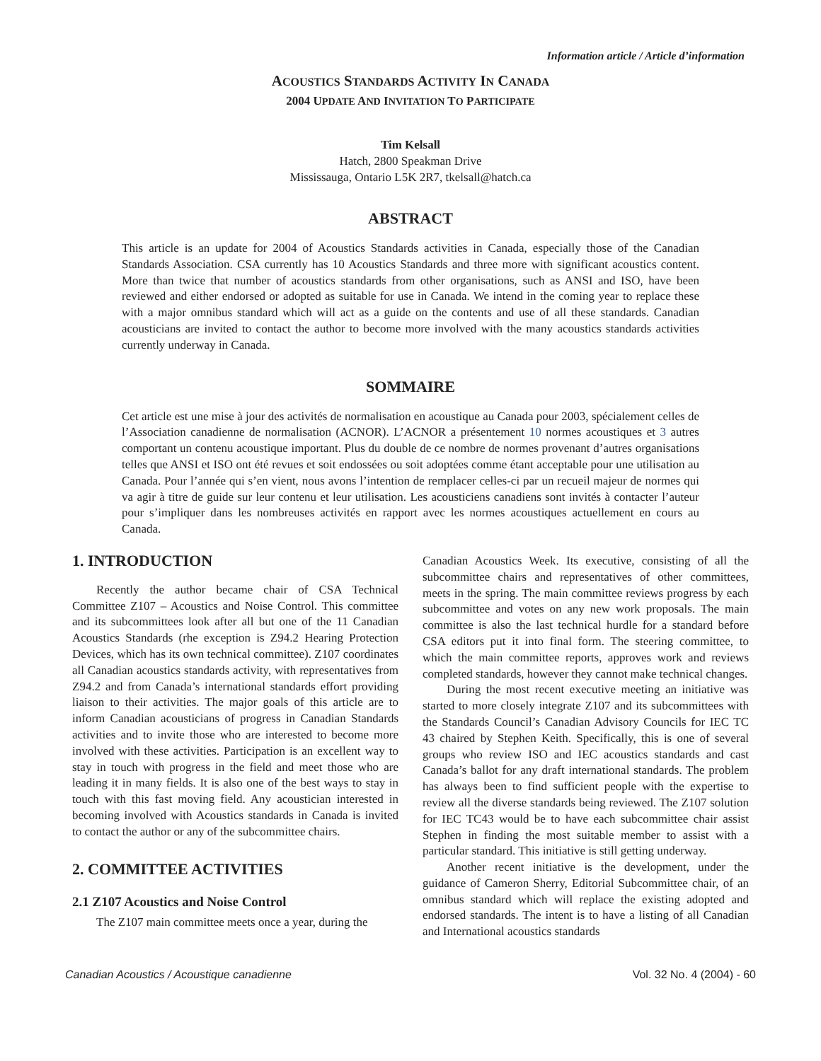Information article / Article d’information
ACOUSTICS STANDARDS ACTIVITY IN CANADA
2004 UPDATE AND INVITATION TO PARTICIPATE
Tim Kelsall
Hatch, 2800 Speakman Drive
Mississauga, Ontario L5K 2R7, tkelsall@hatch.ca
ABSTRACT
This article is an update for 2004 of Acoustics Standards activities in Canada, especially those of the Canadian Standards Association. CSA currently has 10 Acoustics Standards and three more with significant acoustics content. More than twice that number of acoustics standards from other organisations, such as ANSI and ISO, have been reviewed and either endorsed or adopted as suitable for use in Canada. We intend in the coming year to replace these with a major omnibus standard which will act as a guide on the contents and use of all these standards. Canadian acousticians are invited to contact the author to become more involved with the many acoustics standards activities currently underway in Canada.
SOMMAIRE
Cet article est une mise à jour des activités de normalisation en acoustique au Canada pour 2003, spécialement celles de l’Association canadienne de normalisation (ACNOR). L’ACNOR a présentement 10 normes acoustiques et 3 autres comportant un contenu acoustique important. Plus du double de ce nombre de normes provenant d’autres organisations telles que ANSI et ISO ont été revues et soit endossées ou soit adoptées comme étant acceptable pour une utilisation au Canada. Pour l’année qui s’en vient, nous avons l’intention de remplacer celles-ci par un recueil majeur de normes qui va agir à titre de guide sur leur contenu et leur utilisation. Les acousticiens canadiens sont invités à contacter l’auteur pour s’impliquer dans les nombreuses activités en rapport avec les normes acoustiques actuellement en cours au Canada.
1. INTRODUCTION
Recently the author became chair of CSA Technical Committee Z107 – Acoustics and Noise Control. This committee and its subcommittees look after all but one of the 11 Canadian Acoustics Standards (rhe exception is Z94.2 Hearing Protection Devices, which has its own technical committee). Z107 coordinates all Canadian acoustics standards activity, with representatives from Z94.2 and from Canada’s international standards effort providing liaison to their activities. The major goals of this article are to inform Canadian acousticians of progress in Canadian Standards activities and to invite those who are interested to become more involved with these activities. Participation is an excellent way to stay in touch with progress in the field and meet those who are leading it in many fields. It is also one of the best ways to stay in touch with this fast moving field. Any acoustician interested in becoming involved with Acoustics standards in Canada is invited to contact the author or any of the subcommittee chairs.
2. COMMITTEE ACTIVITIES
2.1 Z107 Acoustics and Noise Control
The Z107 main committee meets once a year, during the
Canadian Acoustics Week. Its executive, consisting of all the subcommittee chairs and representatives of other committees, meets in the spring. The main committee reviews progress by each subcommittee and votes on any new work proposals. The main committee is also the last technical hurdle for a standard before CSA editors put it into final form. The steering committee, to which the main committee reports, approves work and reviews completed standards, however they cannot make technical changes.
During the most recent executive meeting an initiative was started to more closely integrate Z107 and its subcommittees with the Standards Council’s Canadian Advisory Councils for IEC TC 43 chaired by Stephen Keith. Specifically, this is one of several groups who review ISO and IEC acoustics standards and cast Canada’s ballot for any draft international standards. The problem has always been to find sufficient people with the expertise to review all the diverse standards being reviewed. The Z107 solution for IEC TC43 would be to have each subcommittee chair assist Stephen in finding the most suitable member to assist with a particular standard. This initiative is still getting underway.
Another recent initiative is the development, under the guidance of Cameron Sherry, Editorial Subcommittee chair, of an omnibus standard which will replace the existing adopted and endorsed standards. The intent is to have a listing of all Canadian and International acoustics standards
Canadian Acoustics / Acoustique canadienne Vol. 32 No. 4 (2004) - 60